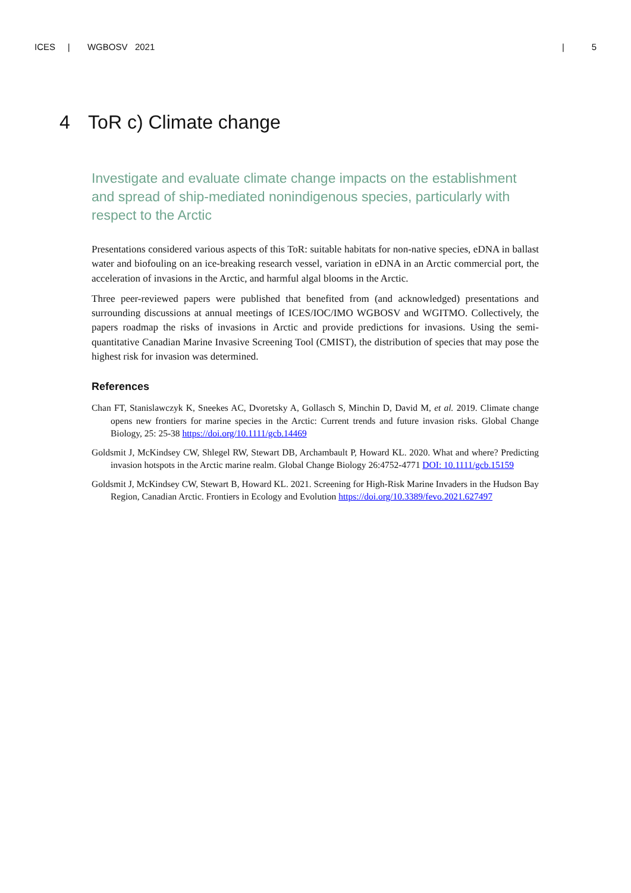ICES | WGBOSV 2021 | 5
4 ToR c) Climate change
Investigate and evaluate climate change impacts on the establishment and spread of ship-mediated nonindigenous species, particularly with respect to the Arctic
Presentations considered various aspects of this ToR: suitable habitats for non-native species, eDNA in ballast water and biofouling on an ice-breaking research vessel, variation in eDNA in an Arctic commercial port, the acceleration of invasions in the Arctic, and harmful algal blooms in the Arctic.
Three peer-reviewed papers were published that benefited from (and acknowledged) presentations and surrounding discussions at annual meetings of ICES/IOC/IMO WGBOSV and WGITMO. Collectively, the papers roadmap the risks of invasions in Arctic and provide predictions for invasions. Using the semi-quantitative Canadian Marine Invasive Screening Tool (CMIST), the distribution of species that may pose the highest risk for invasion was determined.
References
Chan FT, Stanislawczyk K, Sneekes AC, Dvoretsky A, Gollasch S, Minchin D, David M, et al. 2019. Climate change opens new frontiers for marine species in the Arctic: Current trends and future invasion risks. Global Change Biology, 25: 25-38 https://doi.org/10.1111/gcb.14469
Goldsmit J, McKindsey CW, Shlegel RW, Stewart DB, Archambault P, Howard KL. 2020. What and where? Predicting invasion hotspots in the Arctic marine realm. Global Change Biology 26:4752-4771 DOI: 10.1111/gcb.15159
Goldsmit J, McKindsey CW, Stewart B, Howard KL. 2021. Screening for High-Risk Marine Invaders in the Hudson Bay Region, Canadian Arctic. Frontiers in Ecology and Evolution https://doi.org/10.3389/fevo.2021.627497